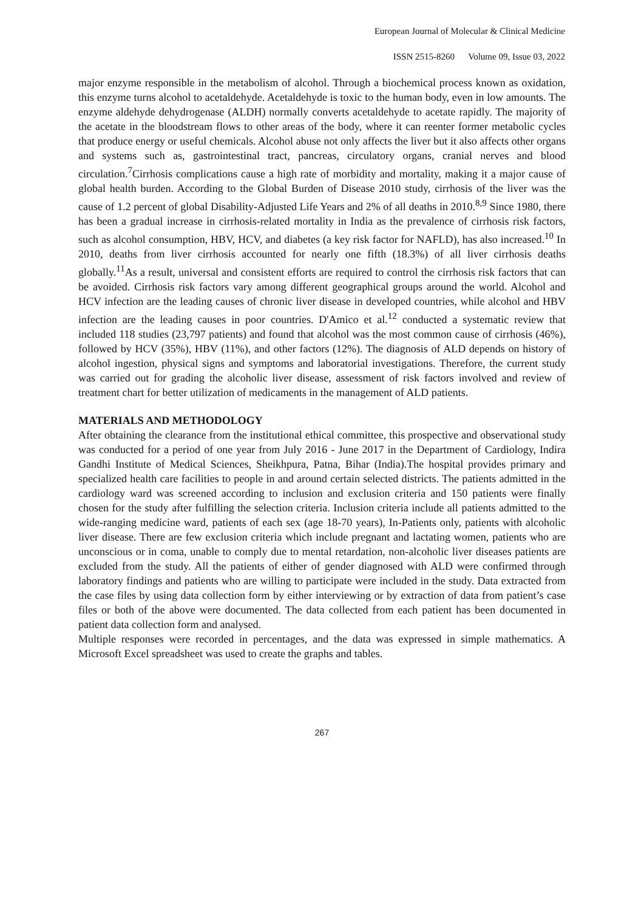European Journal of Molecular & Clinical Medicine
ISSN 2515-8260 Volume 09, Issue 03, 2022
major enzyme responsible in the metabolism of alcohol. Through a biochemical process known as oxidation, this enzyme turns alcohol to acetaldehyde. Acetaldehyde is toxic to the human body, even in low amounts. The enzyme aldehyde dehydrogenase (ALDH) normally converts acetaldehyde to acetate rapidly. The majority of the acetate in the bloodstream flows to other areas of the body, where it can reenter former metabolic cycles that produce energy or useful chemicals. Alcohol abuse not only affects the liver but it also affects other organs and systems such as, gastrointestinal tract, pancreas, circulatory organs, cranial nerves and blood circulation.<sup>7</sup>Cirrhosis complications cause a high rate of morbidity and mortality, making it a major cause of global health burden. According to the Global Burden of Disease 2010 study, cirrhosis of the liver was the cause of 1.2 percent of global Disability-Adjusted Life Years and 2% of all deaths in 2010.<sup>8,9</sup> Since 1980, there has been a gradual increase in cirrhosis-related mortality in India as the prevalence of cirrhosis risk factors, such as alcohol consumption, HBV, HCV, and diabetes (a key risk factor for NAFLD), has also increased.<sup>10</sup> In 2010, deaths from liver cirrhosis accounted for nearly one fifth (18.3%) of all liver cirrhosis deaths globally.<sup>11</sup>As a result, universal and consistent efforts are required to control the cirrhosis risk factors that can be avoided. Cirrhosis risk factors vary among different geographical groups around the world. Alcohol and HCV infection are the leading causes of chronic liver disease in developed countries, while alcohol and HBV infection are the leading causes in poor countries. D'Amico et al.<sup>12</sup> conducted a systematic review that included 118 studies (23,797 patients) and found that alcohol was the most common cause of cirrhosis (46%), followed by HCV (35%), HBV (11%), and other factors (12%). The diagnosis of ALD depends on history of alcohol ingestion, physical signs and symptoms and laboratorial investigations. Therefore, the current study was carried out for grading the alcoholic liver disease, assessment of risk factors involved and review of treatment chart for better utilization of medicaments in the management of ALD patients.
MATERIALS AND METHODOLOGY
After obtaining the clearance from the institutional ethical committee, this prospective and observational study was conducted for a period of one year from July 2016 - June 2017 in the Department of Cardiology, Indira Gandhi Institute of Medical Sciences, Sheikhpura, Patna, Bihar (India).The hospital provides primary and specialized health care facilities to people in and around certain selected districts. The patients admitted in the cardiology ward was screened according to inclusion and exclusion criteria and 150 patients were finally chosen for the study after fulfilling the selection criteria. Inclusion criteria include all patients admitted to the wide-ranging medicine ward, patients of each sex (age 18-70 years), In-Patients only, patients with alcoholic liver disease. There are few exclusion criteria which include pregnant and lactating women, patients who are unconscious or in coma, unable to comply due to mental retardation, non-alcoholic liver diseases patients are excluded from the study. All the patients of either of gender diagnosed with ALD were confirmed through laboratory findings and patients who are willing to participate were included in the study. Data extracted from the case files by using data collection form by either interviewing or by extraction of data from patient’s case files or both of the above were documented. The data collected from each patient has been documented in patient data collection form and analysed.
Multiple responses were recorded in percentages, and the data was expressed in simple mathematics. A Microsoft Excel spreadsheet was used to create the graphs and tables.
267